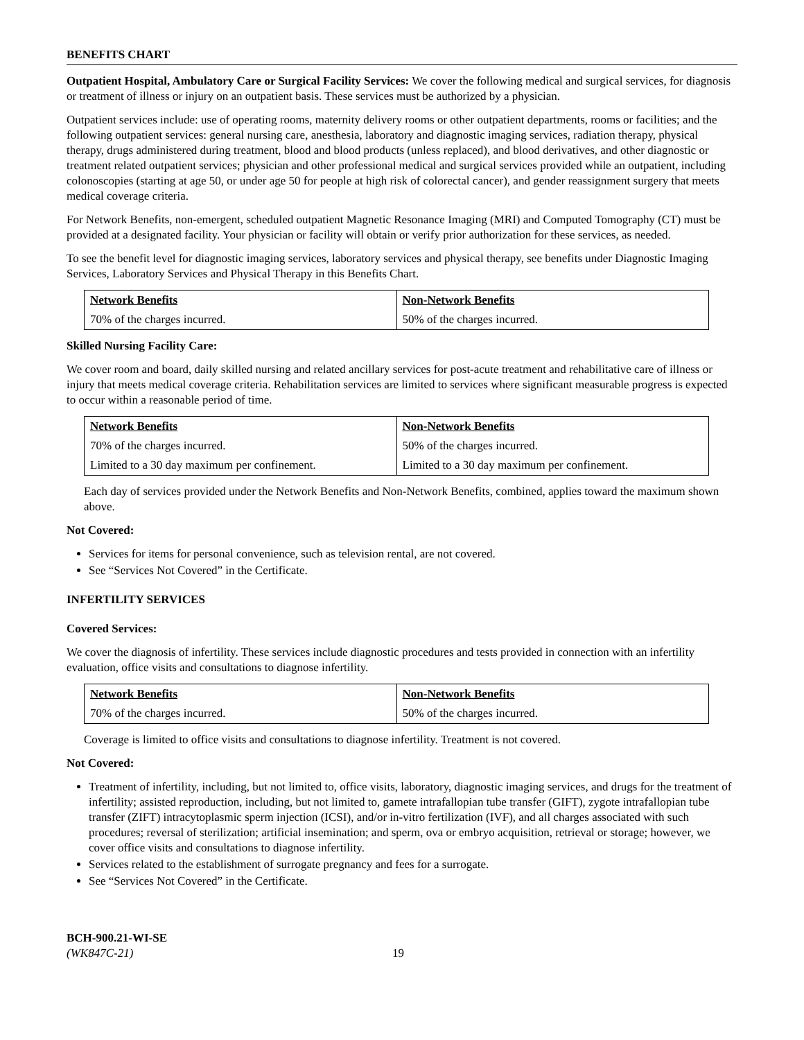BENEFITS CHART
Outpatient Hospital, Ambulatory Care or Surgical Facility Services: We cover the following medical and surgical services, for diagnosis or treatment of illness or injury on an outpatient basis. These services must be authorized by a physician.
Outpatient services include: use of operating rooms, maternity delivery rooms or other outpatient departments, rooms or facilities; and the following outpatient services: general nursing care, anesthesia, laboratory and diagnostic imaging services, radiation therapy, physical therapy, drugs administered during treatment, blood and blood products (unless replaced), and blood derivatives, and other diagnostic or treatment related outpatient services; physician and other professional medical and surgical services provided while an outpatient, including colonoscopies (starting at age 50, or under age 50 for people at high risk of colorectal cancer), and gender reassignment surgery that meets medical coverage criteria.
For Network Benefits, non-emergent, scheduled outpatient Magnetic Resonance Imaging (MRI) and Computed Tomography (CT) must be provided at a designated facility. Your physician or facility will obtain or verify prior authorization for these services, as needed.
To see the benefit level for diagnostic imaging services, laboratory services and physical therapy, see benefits under Diagnostic Imaging Services, Laboratory Services and Physical Therapy in this Benefits Chart.
| Network Benefits | Non-Network Benefits |
| --- | --- |
| 70% of the charges incurred. | 50% of the charges incurred. |
Skilled Nursing Facility Care:
We cover room and board, daily skilled nursing and related ancillary services for post-acute treatment and rehabilitative care of illness or injury that meets medical coverage criteria. Rehabilitation services are limited to services where significant measurable progress is expected to occur within a reasonable period of time.
| Network Benefits | Non-Network Benefits |
| --- | --- |
| 70% of the charges incurred. | 50% of the charges incurred. |
| Limited to a 30 day maximum per confinement. | Limited to a 30 day maximum per confinement. |
Each day of services provided under the Network Benefits and Non-Network Benefits, combined, applies toward the maximum shown above.
Not Covered:
Services for items for personal convenience, such as television rental, are not covered.
See “Services Not Covered” in the Certificate.
INFERTILITY SERVICES
Covered Services:
We cover the diagnosis of infertility. These services include diagnostic procedures and tests provided in connection with an infertility evaluation, office visits and consultations to diagnose infertility.
| Network Benefits | Non-Network Benefits |
| --- | --- |
| 70% of the charges incurred. | 50% of the charges incurred. |
Coverage is limited to office visits and consultations to diagnose infertility. Treatment is not covered.
Not Covered:
Treatment of infertility, including, but not limited to, office visits, laboratory, diagnostic imaging services, and drugs for the treatment of infertility; assisted reproduction, including, but not limited to, gamete intrafallopian tube transfer (GIFT), zygote intrafallopian tube transfer (ZIFT) intracytoplasmic sperm injection (ICSI), and/or in-vitro fertilization (IVF), and all charges associated with such procedures; reversal of sterilization; artificial insemination; and sperm, ova or embryo acquisition, retrieval or storage; however, we cover office visits and consultations to diagnose infertility.
Services related to the establishment of surrogate pregnancy and fees for a surrogate.
See “Services Not Covered” in the Certificate.
BCH-900.21-WI-SE
(WK847C-21)
19